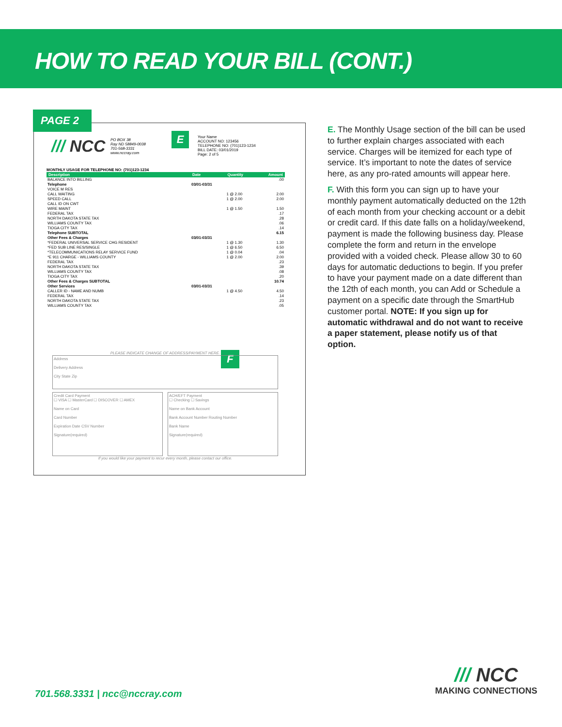HOW TO READ YOUR BILL (CONT.)
PAGE 2
/// NCC
PO BOX 38
Ray ND 58849-0038
701-568-3331
www.nccray.com
E
Your Name
ACCOUNT NO: 123456
TELEPHONE NO: (701)123-1234
BILL DATE: 03/01/2019
Page: 2 of 5
MONTHLY USAGE FOR TELEPHONE NO: (701)123-1234
| Description | Date | Quantity | Amount |
| --- | --- | --- | --- |
| BALANCE INTO BILLING | | | .00 |
| Telephone | 03/01-03/31 | | |
| VOICE M RES | | | |
| CALL WAITING | | 1 @ 2.00 | 2.00 |
| SPEED CALL | | 1 @ 2.00 | 2.00 |
| CALL ID ON CWT | | | |
| WIRE MAINT | | 1 @ 1.50 | 1.50 |
| FEDERAL TAX | | | .17 |
| NORTH DAKOTA STATE TAX | | | .28 |
| WILLIAMS COUNTY TAX | | | .06 |
| TIOGA CITY TAX | | | .14 |
| Telephone SUBTOTAL | | | 6.15 |
| Other Fees & Charges | 03/01-03/31 | | |
| *FEDERAL UNIVERSAL SERVICE CHG RESIDENT | | 1 @ 1.30 | 1.30 |
| *FED SUB LINE RES/SINGLE | | 1 @ 6.50 | 6.50 |
| *TELECOMMUNICATIONS RELAY SERVICE FUND | | 1 @ 0.04 | .04 |
| *E 911 CHARGE - WILLIAMS COUNTY | | 1 @ 2.00 | 2.00 |
| FEDERAL TAX | | | .23 |
| NORTH DAKOTA STATE TAX | | | .39 |
| WILLIAMS COUNTY TAX | | | .08 |
| TIOGA CITY TAX | | | .20 |
| Other Fees & Charges SUBTOTAL | | | 10.74 |
| Other Services | 03/01-03/31 | | |
| CALLER ID - NAME AND NUMB | | 1 @ 4.50 | 4.50 |
| FEDERAL TAX | | | .14 |
| NORTH DAKOTA STATE TAX | | | .23 |
| WILLIAMS COUNTY TAX | | | .05 |
F
PLEASE INDICATE CHANGE OF ADDRESS/PAYMENT HERE.
Address
Delivery Address
City State Zip
Credit Card Payment
☐ VISA ☐ MasterCard ☐ DISCOVER ☐ AMEX
Name on Card
Card Number
Expiration Date CSV Number
Signature(required)
ACH/EFT Payment
☐ Checking ☐ Savings
Name on Bank Account
Bank Account Number Routing Number
Bank Name
Signature(required)
If you would like your payment to recur every month, please contact our office.
E. The Monthly Usage section of the bill can be used to further explain charges associated with each service. Charges will be itemized for each type of service. It’s important to note the dates of service here, as any pro-rated amounts will appear here.
F. With this form you can sign up to have your monthly payment automatically deducted on the 12th of each month from your checking account or a debit or credit card. If this date falls on a holiday/weekend, payment is made the following business day. Please complete the form and return in the envelope provided with a voided check. Please allow 30 to 60 days for automatic deductions to begin. If you prefer to have your payment made on a date different than the 12th of each month, you can Add or Schedule a payment on a specific date through the SmartHub customer portal. NOTE: If you sign up for automatic withdrawal and do not want to receive a paper statement, please notify us of that option.
701.568.3331 | ncc@nccray.com
/// NCC
MAKING CONNECTIONS